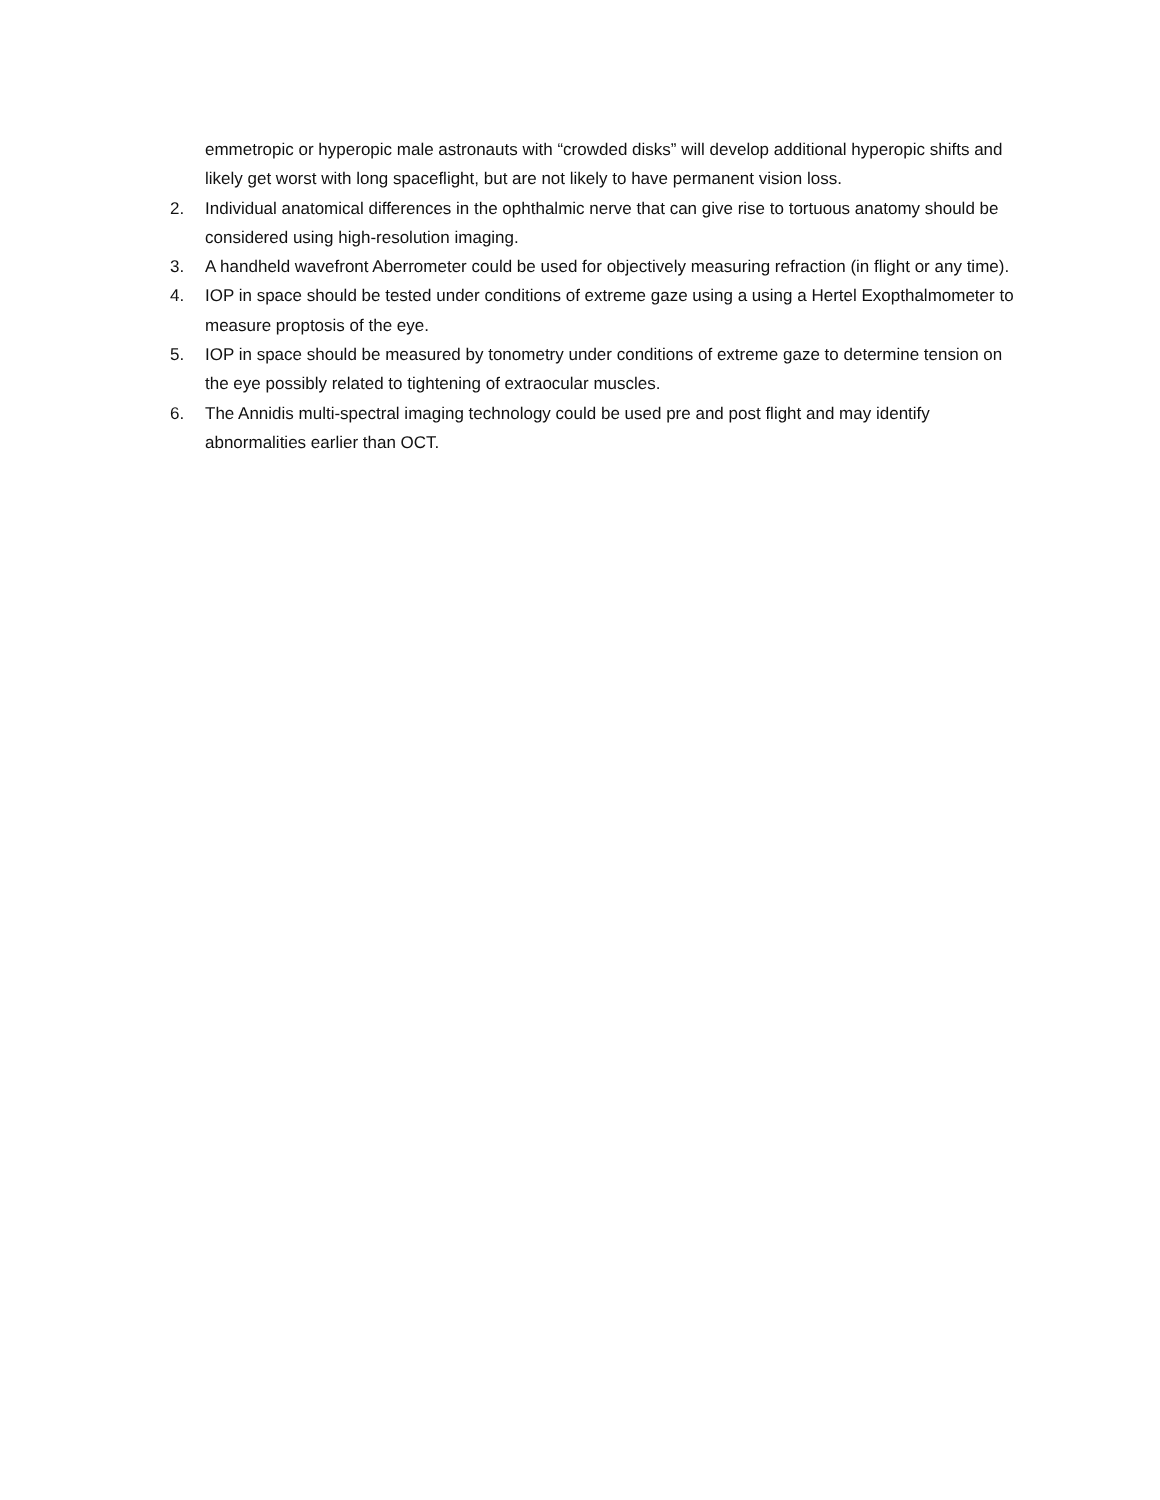emmetropic or hyperopic male astronauts with “crowded disks” will develop additional hyperopic shifts and likely get worst with long spaceflight, but are not likely to have permanent vision loss.
2. Individual anatomical differences in the ophthalmic nerve that can give rise to tortuous anatomy should be considered using high-resolution imaging.
3. A handheld wavefront Aberrometer could be used for objectively measuring refraction (in flight or any time).
4. IOP in space should be tested under conditions of extreme gaze using a using a Hertel Exopthalmometer to measure proptosis of the eye.
5. IOP in space should be measured by tonometry under conditions of extreme gaze to determine tension on the eye possibly related to tightening of extraocular muscles.
6. The Annidis multi-spectral imaging technology could be used pre and post flight and may identify abnormalities earlier than OCT.